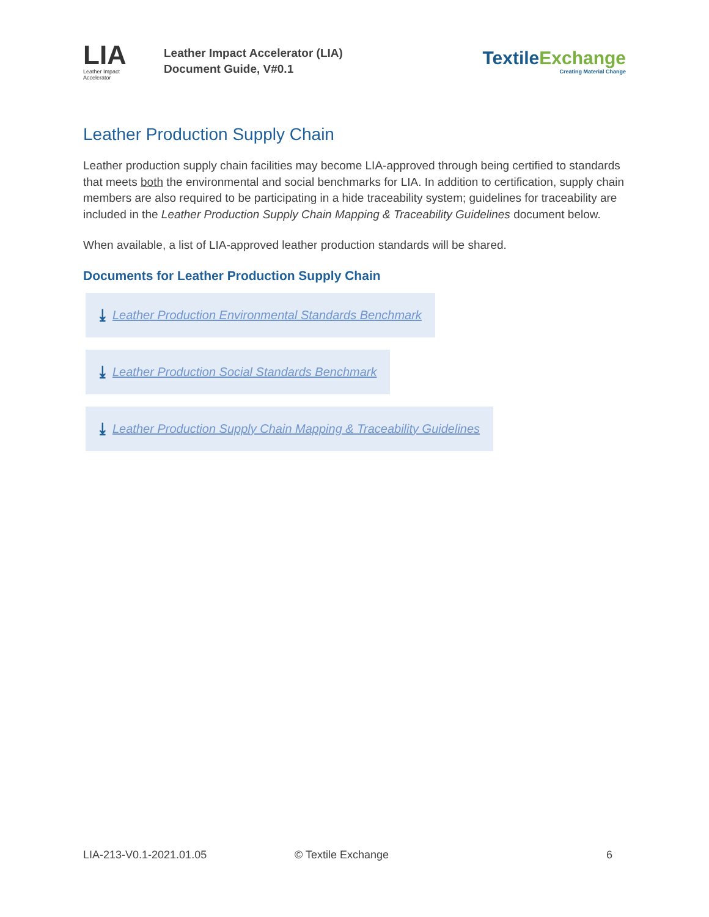LIA
Leather Impact
Accelerator
Leather Impact Accelerator (LIA)
Document Guide, V#0.1
TextileExchange
Creating Material Change
Leather Production Supply Chain
Leather production supply chain facilities may become LIA-approved through being certified to standards that meets both the environmental and social benchmarks for LIA. In addition to certification, supply chain members are also required to be participating in a hide traceability system; guidelines for traceability are included in the Leather Production Supply Chain Mapping & Traceability Guidelines document below.
When available, a list of LIA-approved leather production standards will be shared.
Documents for Leather Production Supply Chain
⤓ Leather Production Environmental Standards Benchmark
⤓ Leather Production Social Standards Benchmark
⤓ Leather Production Supply Chain Mapping & Traceability Guidelines
LIA-213-V0.1-2021.01.05 © Textile Exchange 6